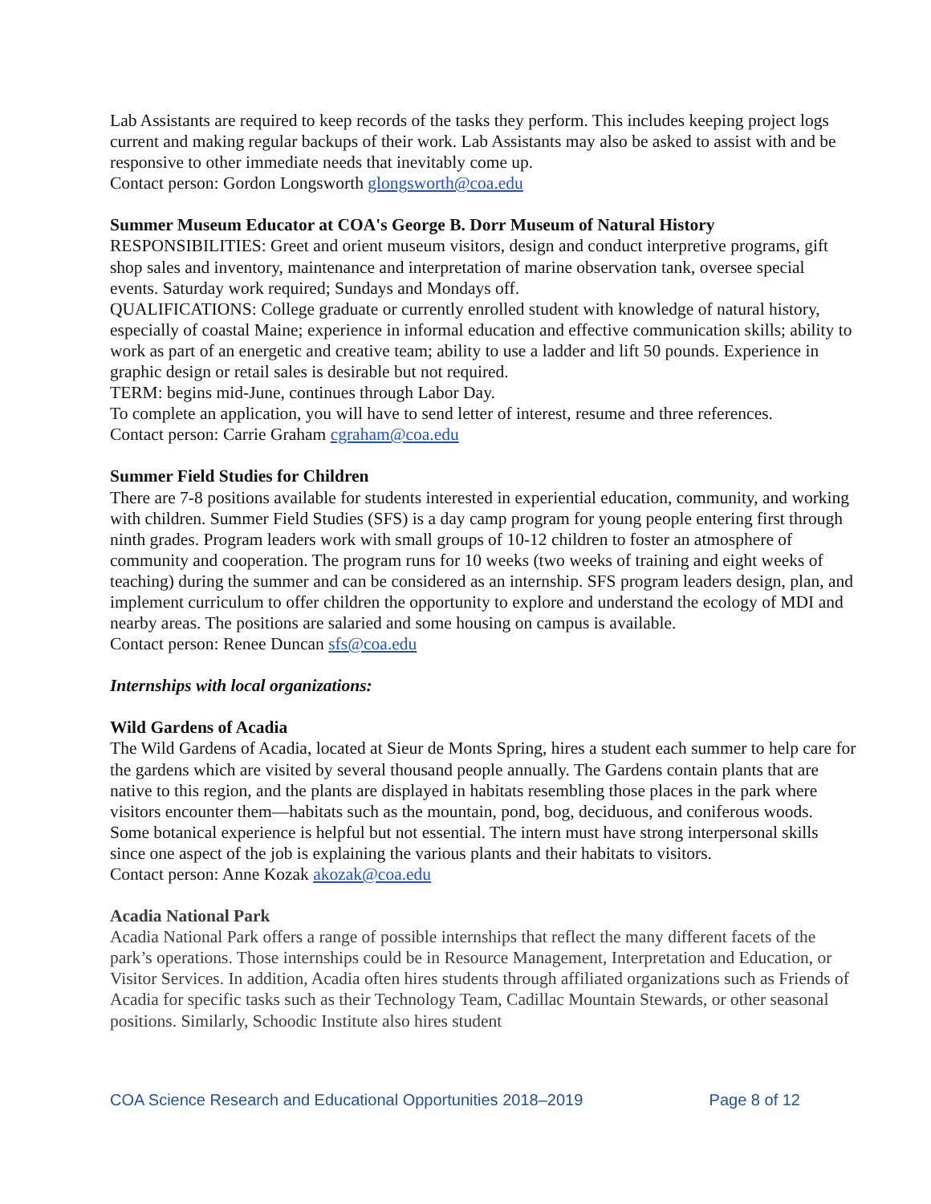Lab Assistants are required to keep records of the tasks they perform. This includes keeping project logs current and making regular backups of their work. Lab Assistants may also be asked to assist with and be responsive to other immediate needs that inevitably come up.
Contact person: Gordon Longsworth glongsworth@coa.edu
Summer Museum Educator at COA's George B. Dorr Museum of Natural History
RESPONSIBILITIES: Greet and orient museum visitors, design and conduct interpretive programs, gift shop sales and inventory, maintenance and interpretation of marine observation tank, oversee special events. Saturday work required; Sundays and Mondays off.
QUALIFICATIONS: College graduate or currently enrolled student with knowledge of natural history, especially of coastal Maine; experience in informal education and effective communication skills; ability to work as part of an energetic and creative team; ability to use a ladder and lift 50 pounds. Experience in graphic design or retail sales is desirable but not required.
TERM: begins mid-June, continues through Labor Day.
To complete an application, you will have to send letter of interest, resume and three references.
Contact person: Carrie Graham cgraham@coa.edu
Summer Field Studies for Children
There are 7-8 positions available for students interested in experiential education, community, and working with children. Summer Field Studies (SFS) is a day camp program for young people entering first through ninth grades. Program leaders work with small groups of 10-12 children to foster an atmosphere of community and cooperation. The program runs for 10 weeks (two weeks of training and eight weeks of teaching) during the summer and can be considered as an internship. SFS program leaders design, plan, and implement curriculum to offer children the opportunity to explore and understand the ecology of MDI and nearby areas. The positions are salaried and some housing on campus is available.
Contact person: Renee Duncan sfs@coa.edu
Internships with local organizations:
Wild Gardens of Acadia
The Wild Gardens of Acadia, located at Sieur de Monts Spring, hires a student each summer to help care for the gardens which are visited by several thousand people annually. The Gardens contain plants that are native to this region, and the plants are displayed in habitats resembling those places in the park where visitors encounter them—habitats such as the mountain, pond, bog, deciduous, and coniferous woods. Some botanical experience is helpful but not essential. The intern must have strong interpersonal skills since one aspect of the job is explaining the various plants and their habitats to visitors.
Contact person: Anne Kozak akozak@coa.edu
Acadia National Park
Acadia National Park offers a range of possible internships that reflect the many different facets of the park’s operations. Those internships could be in Resource Management, Interpretation and Education, or Visitor Services. In addition, Acadia often hires students through affiliated organizations such as Friends of Acadia for specific tasks such as their Technology Team, Cadillac Mountain Stewards, or other seasonal positions. Similarly, Schoodic Institute also hires student
COA Science Research and Educational Opportunities 2018–2019 Page 8 of 12